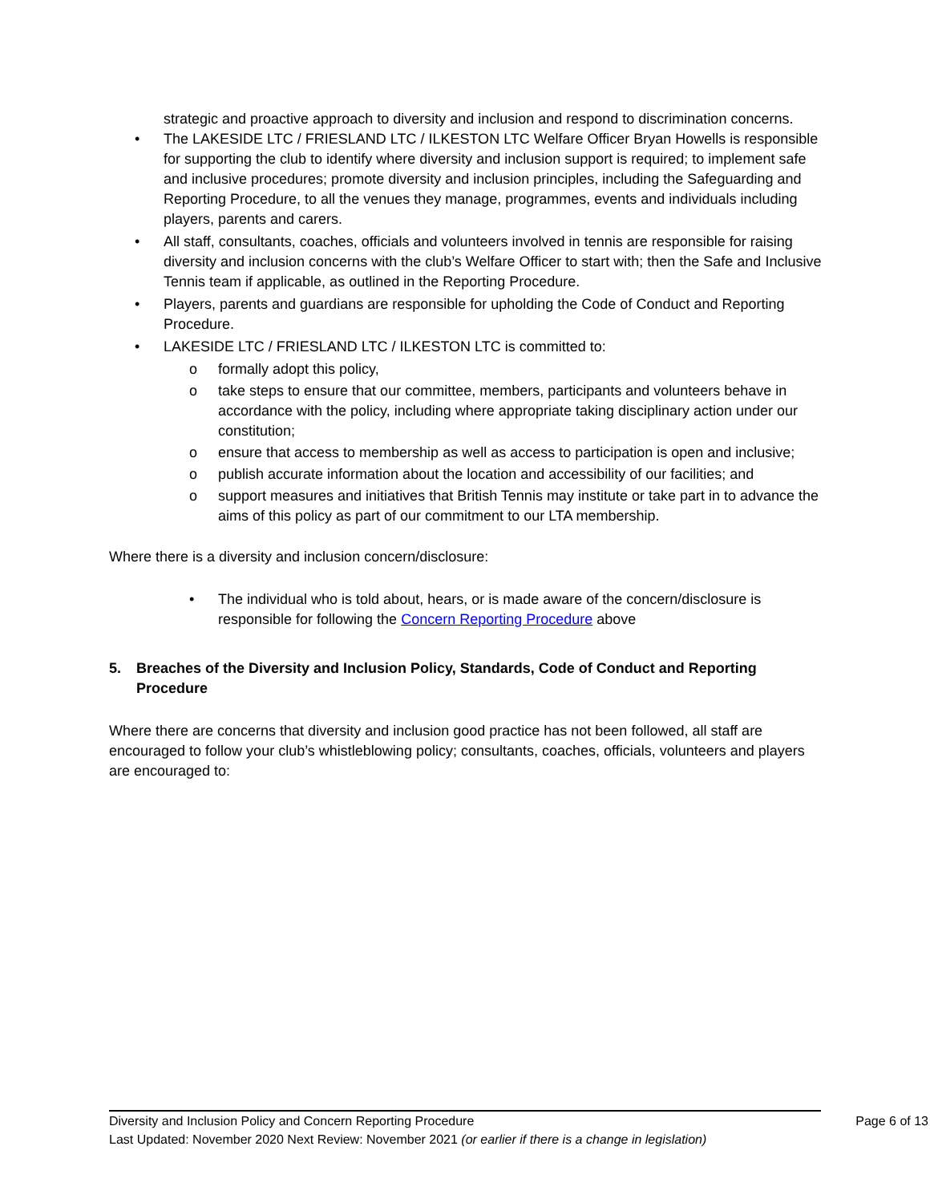strategic and proactive approach to diversity and inclusion and respond to discrimination concerns.
• The LAKESIDE LTC / FRIESLAND LTC / ILKESTON LTC Welfare Officer Bryan Howells is responsible for supporting the club to identify where diversity and inclusion support is required; to implement safe and inclusive procedures; promote diversity and inclusion principles, including the Safeguarding and Reporting Procedure, to all the venues they manage, programmes, events and individuals including players, parents and carers.
• All staff, consultants, coaches, officials and volunteers involved in tennis are responsible for raising diversity and inclusion concerns with the club’s Welfare Officer to start with; then the Safe and Inclusive Tennis team if applicable, as outlined in the Reporting Procedure.
• Players, parents and guardians are responsible for upholding the Code of Conduct and Reporting Procedure.
• LAKESIDE LTC / FRIESLAND LTC / ILKESTON LTC is committed to:
o formally adopt this policy,
o take steps to ensure that our committee, members, participants and volunteers behave in accordance with the policy, including where appropriate taking disciplinary action under our constitution;
o ensure that access to membership as well as access to participation is open and inclusive;
o publish accurate information about the location and accessibility of our facilities; and
o support measures and initiatives that British Tennis may institute or take part in to advance the aims of this policy as part of our commitment to our LTA membership.
Where there is a diversity and inclusion concern/disclosure:
• The individual who is told about, hears, or is made aware of the concern/disclosure is responsible for following the Concern Reporting Procedure above
5. Breaches of the Diversity and Inclusion Policy, Standards, Code of Conduct and Reporting Procedure
Where there are concerns that diversity and inclusion good practice has not been followed, all staff are encouraged to follow your club’s whistleblowing policy; consultants, coaches, officials, volunteers and players are encouraged to:
Diversity and Inclusion Policy and Concern Reporting Procedure Page 6 of 13
Last Updated: November 2020 Next Review: November 2021 (or earlier if there is a change in legislation)